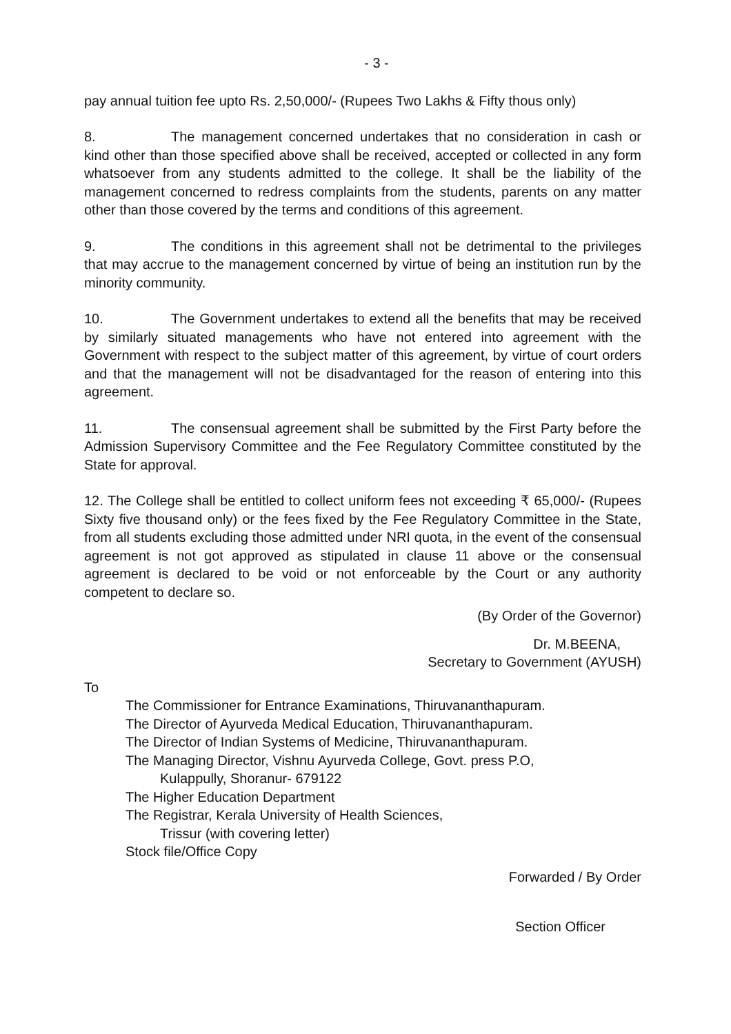- 3 -
pay annual tuition fee upto Rs. 2,50,000/- (Rupees Two Lakhs & Fifty thous only)
8. The management concerned undertakes that no consideration in cash or kind other than those specified above shall be received, accepted or collected in any form whatsoever from any students admitted to the college. It shall be the liability of the management concerned to redress complaints from the students, parents on any matter other than those covered by the terms and conditions of this agreement.
9. The conditions in this agreement shall not be detrimental to the privileges that may accrue to the management concerned by virtue of being an institution run by the minority community.
10. The Government undertakes to extend all the benefits that may be received by similarly situated managements who have not entered into agreement with the Government with respect to the subject matter of this agreement, by virtue of court orders and that the management will not be disadvantaged for the reason of entering into this agreement.
11. The consensual agreement shall be submitted by the First Party before the Admission Supervisory Committee and the Fee Regulatory Committee constituted by the State for approval.
12. The College shall be entitled to collect uniform fees not exceeding ₹ 65,000/- (Rupees Sixty five thousand only) or the fees fixed by the Fee Regulatory Committee in the State, from all students excluding those admitted under NRI quota, in the event of the consensual agreement is not got approved as stipulated in clause 11 above or the consensual agreement is declared to be void or not enforceable by the Court or any authority competent to declare so.
(By Order of the Governor)
Dr. M.BEENA,
Secretary to Government (AYUSH)
To
The Commissioner for Entrance Examinations, Thiruvananthapuram.
The Director of Ayurveda Medical Education, Thiruvananthapuram.
The Director of Indian Systems of Medicine, Thiruvananthapuram.
The Managing Director, Vishnu Ayurveda College, Govt. press P.O,
Kulappully, Shoranur- 679122
The Higher Education Department
The Registrar, Kerala University of Health Sciences,
Trissur (with covering letter)
Stock file/Office Copy
Forwarded / By Order
Section Officer